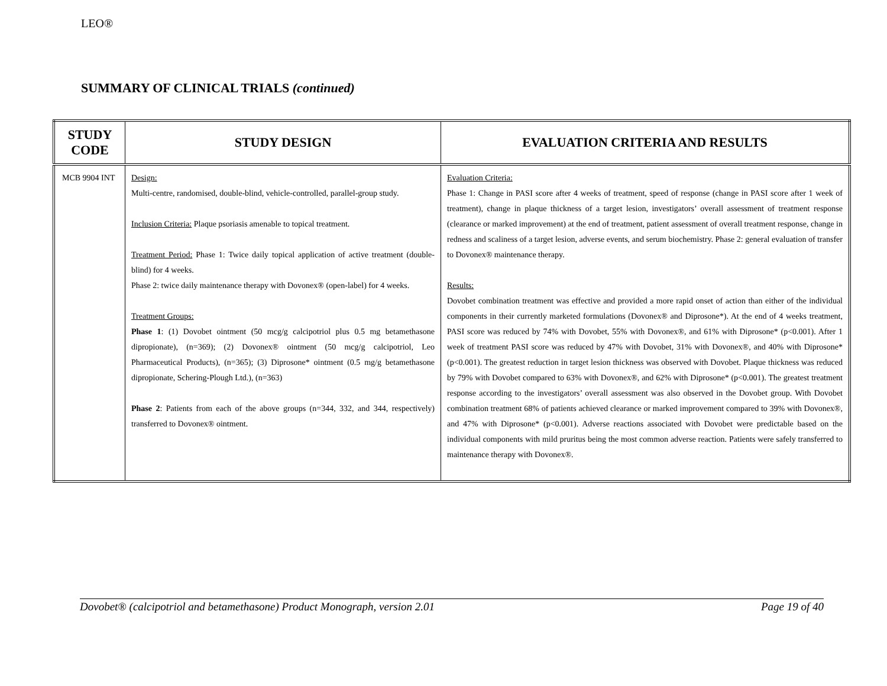LEO®
SUMMARY OF CLINICAL TRIALS (continued)
| STUDY CODE | STUDY DESIGN | EVALUATION CRITERIA AND RESULTS |
| --- | --- | --- |
| MCB 9904 INT | Design: Multi-centre, randomised, double-blind, vehicle-controlled, parallel-group study. Inclusion Criteria: Plaque psoriasis amenable to topical treatment. Treatment Period: Phase 1: Twice daily topical application of active treatment (double-blind) for 4 weeks. Phase 2: twice daily maintenance therapy with Dovonex® (open-label) for 4 weeks. Treatment Groups: Phase 1 : (1) Dovobet ointment (50 mcg/g calcipotriol plus 0.5 mg betamethasone dipropionate), (n=369); (2) Dovonex® ointment (50 mcg/g calcipotriol, Leo Pharmaceutical Products), (n=365); (3) Diprosone* ointment (0.5 mg/g betamethasone dipropionate, Schering-Plough Ltd.), (n=363) Phase 2 : Patients from each of the above groups (n=344, 332, and 344, respectively) transferred to Dovonex® ointment. | Evaluation Criteria: Phase 1: Change in PASI score after 4 weeks of treatment, speed of response (change in PASI score after 1 week of treatment), change in plaque thickness of a target lesion, investigators’ overall assessment of treatment response (clearance or marked improvement) at the end of treatment, patient assessment of overall treatment response, change in redness and scaliness of a target lesion, adverse events, and serum biochemistry. Phase 2: general evaluation of transfer to Dovonex® maintenance therapy. Results: Dovobet combination treatment was effective and provided a more rapid onset of action than either of the individual components in their currently marketed formulations (Dovonex® and Diprosone*). At the end of 4 weeks treatment, PASI score was reduced by 74% with Dovobet, 55% with Dovonex®, and 61% with Diprosone* (p<0.001). After 1 week of treatment PASI score was reduced by 47% with Dovobet, 31% with Dovonex®, and 40% with Diprosone* (p<0.001). The greatest reduction in target lesion thickness was observed with Dovobet. Plaque thickness was reduced by 79% with Dovobet compared to 63% with Dovonex®, and 62% with Diprosone* (p<0.001). The greatest treatment response according to the investigators’ overall assessment was also observed in the Dovobet group. With Dovobet combination treatment 68% of patients achieved clearance or marked improvement compared to 39% with Dovonex®, and 47% with Diprosone* (p<0.001). Adverse reactions associated with Dovobet were predictable based on the individual components with mild pruritus being the most common adverse reaction. Patients were safely transferred to maintenance therapy with Dovonex®. |
Dovobet® (calcipotriol and betamethasone) Product Monograph, version 2.01 Page 19 of 40